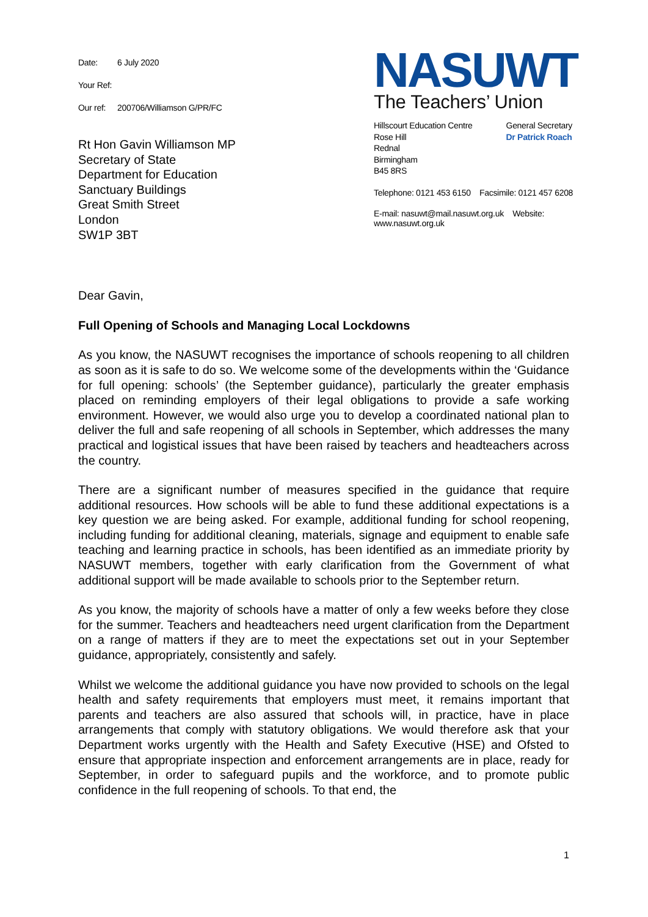Date: 6 July 2020
Your Ref:
Our ref: 200706/Williamson G/PR/FC
Rt Hon Gavin Williamson MP
Secretary of State
Department for Education
Sanctuary Buildings
Great Smith Street
London
SW1P 3BT
NASUWT
The Teachers’ Union
Hillscourt Education Centre
Rose Hill
Rednal
Birmingham
B45 8RS
General Secretary
Dr Patrick Roach
Telephone: 0121 453 6150 Facsimile: 0121 457 6208
E-mail: nasuwt@mail.nasuwt.org.uk Website: www.nasuwt.org.uk
Dear Gavin,
Full Opening of Schools and Managing Local Lockdowns
As you know, the NASUWT recognises the importance of schools reopening to all children as soon as it is safe to do so. We welcome some of the developments within the ‘Guidance for full opening: schools’ (the September guidance), particularly the greater emphasis placed on reminding employers of their legal obligations to provide a safe working environment. However, we would also urge you to develop a coordinated national plan to deliver the full and safe reopening of all schools in September, which addresses the many practical and logistical issues that have been raised by teachers and headteachers across the country.
There are a significant number of measures specified in the guidance that require additional resources. How schools will be able to fund these additional expectations is a key question we are being asked. For example, additional funding for school reopening, including funding for additional cleaning, materials, signage and equipment to enable safe teaching and learning practice in schools, has been identified as an immediate priority by NASUWT members, together with early clarification from the Government of what additional support will be made available to schools prior to the September return.
As you know, the majority of schools have a matter of only a few weeks before they close for the summer. Teachers and headteachers need urgent clarification from the Department on a range of matters if they are to meet the expectations set out in your September guidance, appropriately, consistently and safely.
Whilst we welcome the additional guidance you have now provided to schools on the legal health and safety requirements that employers must meet, it remains important that parents and teachers are also assured that schools will, in practice, have in place arrangements that comply with statutory obligations. We would therefore ask that your Department works urgently with the Health and Safety Executive (HSE) and Ofsted to ensure that appropriate inspection and enforcement arrangements are in place, ready for September, in order to safeguard pupils and the workforce, and to promote public confidence in the full reopening of schools. To that end, the
1